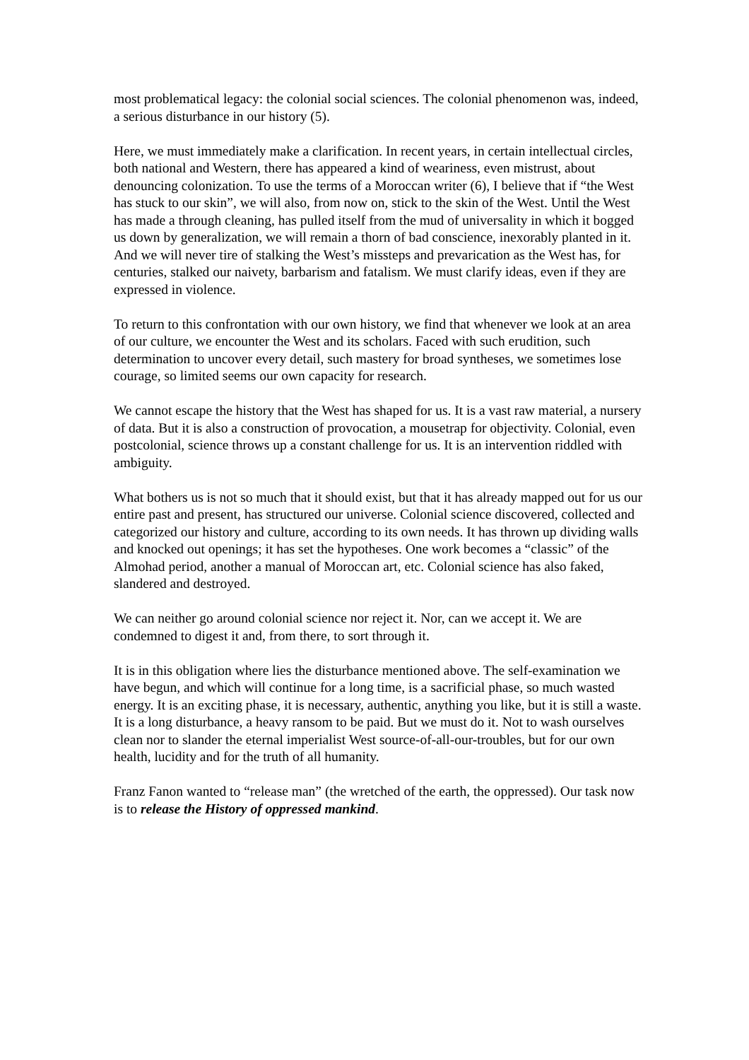most problematical legacy: the colonial social sciences. The colonial phenomenon was, indeed, a serious disturbance in our history (5).
Here, we must immediately make a clarification. In recent years, in certain intellectual circles, both national and Western, there has appeared a kind of weariness, even mistrust, about denouncing colonization. To use the terms of a Moroccan writer (6), I believe that if “the West has stuck to our skin”, we will also, from now on, stick to the skin of the West. Until the West has made a through cleaning, has pulled itself from the mud of universality in which it bogged us down by generalization, we will remain a thorn of bad conscience, inexorably planted in it. And we will never tire of stalking the West’s missteps and prevarication as the West has, for centuries, stalked our naivety, barbarism and fatalism. We must clarify ideas, even if they are expressed in violence.
To return to this confrontation with our own history, we find that whenever we look at an area of our culture, we encounter the West and its scholars. Faced with such erudition, such determination to uncover every detail, such mastery for broad syntheses, we sometimes lose courage, so limited seems our own capacity for research.
We cannot escape the history that the West has shaped for us. It is a vast raw material, a nursery of data. But it is also a construction of provocation, a mousetrap for objectivity. Colonial, even postcolonial, science throws up a constant challenge for us. It is an intervention riddled with ambiguity.
What bothers us is not so much that it should exist, but that it has already mapped out for us our entire past and present, has structured our universe. Colonial science discovered, collected and categorized our history and culture, according to its own needs. It has thrown up dividing walls and knocked out openings; it has set the hypotheses. One work becomes a “classic” of the Almohad period, another a manual of Moroccan art, etc. Colonial science has also faked, slandered and destroyed.
We can neither go around colonial science nor reject it. Nor, can we accept it. We are condemned to digest it and, from there, to sort through it.
It is in this obligation where lies the disturbance mentioned above. The self-examination we have begun, and which will continue for a long time, is a sacrificial phase, so much wasted energy. It is an exciting phase, it is necessary, authentic, anything you like, but it is still a waste. It is a long disturbance, a heavy ransom to be paid. But we must do it. Not to wash ourselves clean nor to slander the eternal imperialist West source-of-all-our-troubles, but for our own health, lucidity and for the truth of all humanity.
Franz Fanon wanted to “release man” (the wretched of the earth, the oppressed). Our task now is to release the History of oppressed mankind.